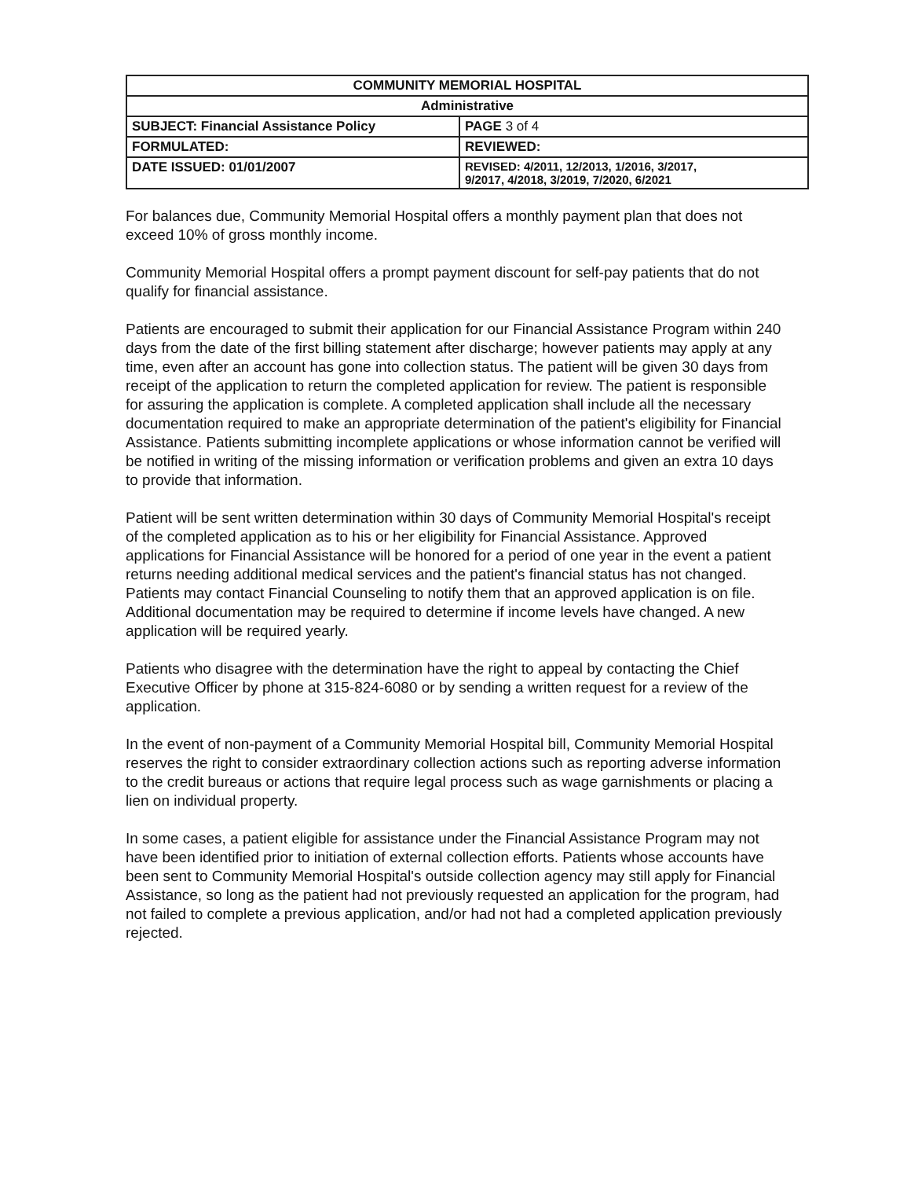| COMMUNITY MEMORIAL HOSPITAL | |
| Administrative | |
| SUBJECT: Financial Assistance Policy | PAGE 3 of 4 |
| FORMULATED: | REVIEWED: |
| DATE ISSUED: 01/01/2007 | REVISED: 4/2011, 12/2013, 1/2016, 3/2017, 9/2017, 4/2018, 3/2019, 7/2020, 6/2021 |
For balances due, Community Memorial Hospital offers a monthly payment plan that does not exceed 10% of gross monthly income.
Community Memorial Hospital offers a prompt payment discount for self-pay patients that do not qualify for financial assistance.
Patients are encouraged to submit their application for our Financial Assistance Program within 240 days from the date of the first billing statement after discharge; however patients may apply at any time, even after an account has gone into collection status. The patient will be given 30 days from receipt of the application to return the completed application for review. The patient is responsible for assuring the application is complete. A completed application shall include all the necessary documentation required to make an appropriate determination of the patient's eligibility for Financial Assistance. Patients submitting incomplete applications or whose information cannot be verified will be notified in writing of the missing information or verification problems and given an extra 10 days to provide that information.
Patient will be sent written determination within 30 days of Community Memorial Hospital's receipt of the completed application as to his or her eligibility for Financial Assistance. Approved applications for Financial Assistance will be honored for a period of one year in the event a patient returns needing additional medical services and the patient's financial status has not changed. Patients may contact Financial Counseling to notify them that an approved application is on file. Additional documentation may be required to determine if income levels have changed. A new application will be required yearly.
Patients who disagree with the determination have the right to appeal by contacting the Chief Executive Officer by phone at 315-824-6080 or by sending a written request for a review of the application.
In the event of non-payment of a Community Memorial Hospital bill, Community Memorial Hospital reserves the right to consider extraordinary collection actions such as reporting adverse information to the credit bureaus or actions that require legal process such as wage garnishments or placing a lien on individual property.
In some cases, a patient eligible for assistance under the Financial Assistance Program may not have been identified prior to initiation of external collection efforts. Patients whose accounts have been sent to Community Memorial Hospital's outside collection agency may still apply for Financial Assistance, so long as the patient had not previously requested an application for the program, had not failed to complete a previous application, and/or had not had a completed application previously rejected.